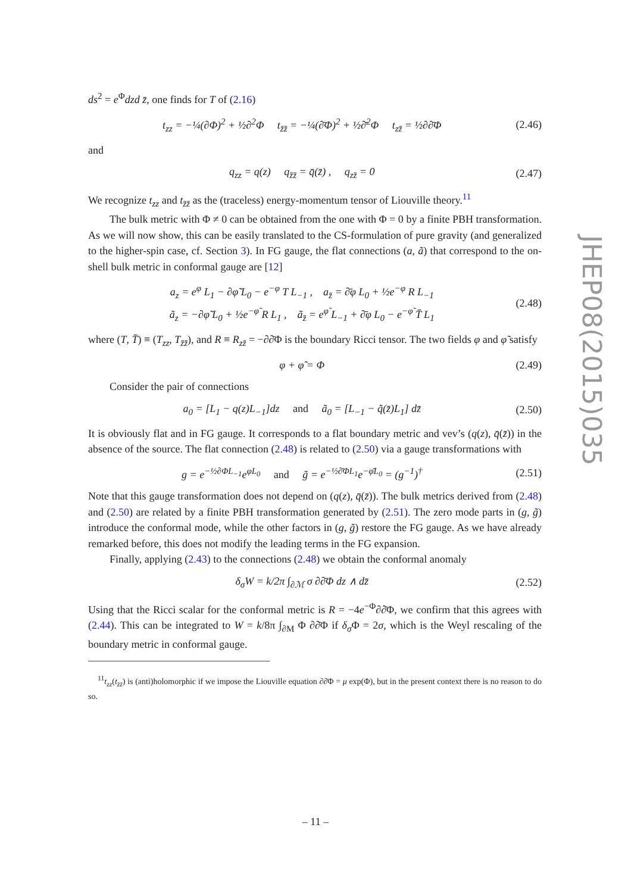ds<sup>2</sup> = e<sup>Φ</sup>dzd z̄, one finds for T of (2.16)
t<sub>zz</sub> = −¼(∂Φ)<sup>2</sup> + ½∂<sup>2</sup>Φ t<sub>z̄z̄</sub> = −¼(∂̄Φ)<sup>2</sup> + ½∂̄<sup>2</sup>Φ t<sub>zz̄</sub> = ½∂∂̄Φ (2.46)
and
q<sub>zz</sub> = q(z) q<sub>z̄z̄</sub> = q̄(z̄) , q<sub>zz̄</sub> = 0 (2.47)
We recognize t<sub>zz</sub> and t<sub>z̄z̄</sub> as the (traceless) energy-momentum tensor of Liouville theory.<sup>11</sup>
The bulk metric with Φ ≠ 0 can be obtained from the one with Φ = 0 by a finite PBH transformation. As we will now show, this can be easily translated to the CS-formulation of pure gravity (and generalized to the higher-spin case, cf. Section 3). In FG gauge, the flat connections (a, ã) that correspond to the on-shell bulk metric in conformal gauge are [12]
a<sub>z</sub> = e<sup>φ</sup> L<sub>1</sub> − ∂φ̃ L<sub>0</sub> − e<sup>−φ</sup> T L<sub>−1</sub> , a<sub>z̄</sub> = ∂̄φ L<sub>0</sub> + ½e<sup>−φ</sup> R L<sub>−1</sub>
ã<sub>z</sub> = −∂φ̃ L<sub>0</sub> + ½e<sup>−φ̃</sup> R L<sub>1</sub> , ã<sub>z̄</sub> = e<sup>φ̃</sup> L<sub>−1</sub> + ∂̄φ L<sub>0</sub> − e<sup>−φ̃</sup> T̄ L<sub>1</sub> (2.48)
where (T, T̄) ≡ (T<sub>zz</sub>, T<sub>z̄z̄</sub>), and R ≡ R<sub>zz̄</sub> = −∂∂̄Φ is the boundary Ricci tensor. The two fields φ and φ̃ satisfy
φ + φ̃ = Φ (2.49)
Consider the pair of connections
a<sub>0</sub> = [L<sub>1</sub> − q(z)L<sub>−1</sub>]dz and ã<sub>0</sub> = [L<sub>−1</sub> − q̃(z̄)L<sub>1</sub>] dz̄ (2.50)
It is obviously flat and in FG gauge. It corresponds to a flat boundary metric and vev’s (q(z), q̄(z̄)) in the absence of the source. The flat connection (2.48) is related to (2.50) via a gauge transformations with
g = e<sup>−½∂ΦL<sub>−1</sub></sup>e<sup>φL<sub>0</sub></sup> and g̃ = e<sup>−½∂̄ΦL<sub>1</sub></sup>e<sup>−φ̄L<sub>0</sub></sup> = (g<sup>−1</sup>)<sup>†</sup> (2.51)
Note that this gauge transformation does not depend on (q(z), q̄(z̄)). The bulk metrics derived from (2.48) and (2.50) are related by a finite PBH transformation generated by (2.51). The zero mode parts in (g, g̃) introduce the conformal mode, while the other factors in (g, g̃) restore the FG gauge. As we have already remarked before, this does not modify the leading terms in the FG expansion.
Finally, applying (2.43) to the connections (2.48) we obtain the conformal anomaly
δ<sub>σ</sub>W = k/2π ∫<sub>∂ℳ</sub> σ ∂∂̄Φ dz ∧ dz̄ (2.52)
Using that the Ricci scalar for the conformal metric is R = −4e<sup>−Φ</sup>∂∂̄Φ, we confirm that this agrees with (2.44). This can be integrated to W = k/8π ∫<sub>∂M</sub> Φ ∂∂̄Φ if δ<sub>σ</sub> Φ = 2σ, which is the Weyl rescaling of the boundary metric in conformal gauge.
<sup>11</sup> t<sub>zz</sub>(t<sub>z̄z̄</sub>) is (anti)holomorphic if we impose the Liouville equation ∂∂̄Φ = μ exp(Φ), but in the present context there is no reason to do so.
JHEP08(2015)035
– 11 –